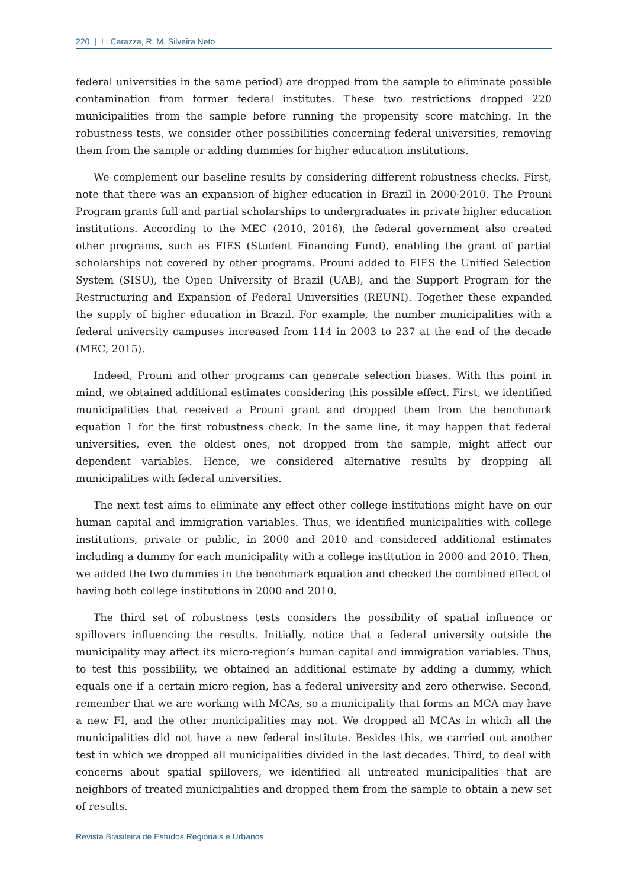220 | L. Carazza, R. M. Silveira Neto
federal universities in the same period) are dropped from the sample to eliminate possible contamination from former federal institutes. These two restrictions dropped 220 municipalities from the sample before running the propensity score matching. In the robustness tests, we consider other possibilities concerning federal universities, removing them from the sample or adding dummies for higher education institutions.
We complement our baseline results by considering different robustness checks. First, note that there was an expansion of higher education in Brazil in 2000-2010. The Prouni Program grants full and partial scholarships to undergraduates in private higher education institutions. According to the MEC (2010, 2016), the federal government also created other programs, such as FIES (Student Financing Fund), enabling the grant of partial scholarships not covered by other programs. Prouni added to FIES the Unified Selection System (SISU), the Open University of Brazil (UAB), and the Support Program for the Restructuring and Expansion of Federal Universities (REUNI). Together these expanded the supply of higher education in Brazil. For example, the number municipalities with a federal university campuses increased from 114 in 2003 to 237 at the end of the decade (MEC, 2015).
Indeed, Prouni and other programs can generate selection biases. With this point in mind, we obtained additional estimates considering this possible effect. First, we identified municipalities that received a Prouni grant and dropped them from the benchmark equation 1 for the first robustness check. In the same line, it may happen that federal universities, even the oldest ones, not dropped from the sample, might affect our dependent variables. Hence, we considered alternative results by dropping all municipalities with federal universities.
The next test aims to eliminate any effect other college institutions might have on our human capital and immigration variables. Thus, we identified municipalities with college institutions, private or public, in 2000 and 2010 and considered additional estimates including a dummy for each municipality with a college institution in 2000 and 2010. Then, we added the two dummies in the benchmark equation and checked the combined effect of having both college institutions in 2000 and 2010.
The third set of robustness tests considers the possibility of spatial influence or spillovers influencing the results. Initially, notice that a federal university outside the municipality may affect its micro-region’s human capital and immigration variables. Thus, to test this possibility, we obtained an additional estimate by adding a dummy, which equals one if a certain micro-region, has a federal university and zero otherwise. Second, remember that we are working with MCAs, so a municipality that forms an MCA may have a new FI, and the other municipalities may not. We dropped all MCAs in which all the municipalities did not have a new federal institute. Besides this, we carried out another test in which we dropped all municipalities divided in the last decades. Third, to deal with concerns about spatial spillovers, we identified all untreated municipalities that are neighbors of treated municipalities and dropped them from the sample to obtain a new set of results.
Revista Brasileira de Estudos Regionais e Urbanos